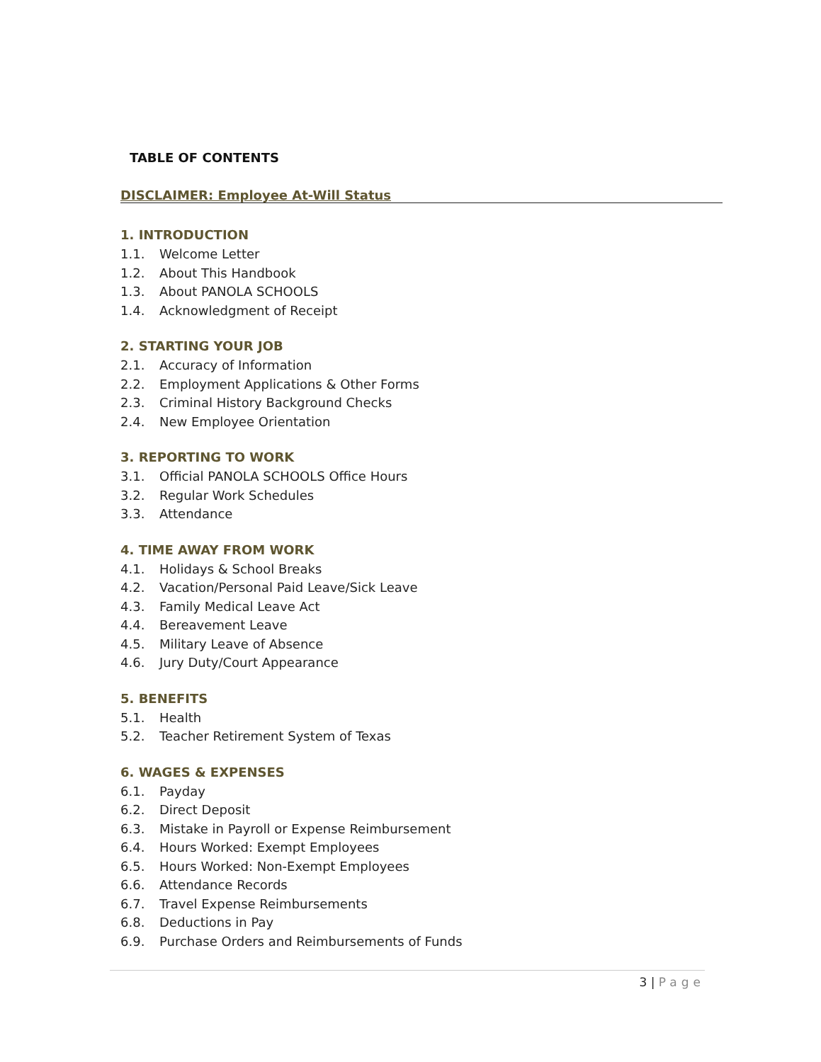TABLE OF CONTENTS
DISCLAIMER: Employee At-Will Status
1. INTRODUCTION
1.1. Welcome Letter
1.2. About This Handbook
1.3. About PANOLA SCHOOLS
1.4. Acknowledgment of Receipt
2. STARTING YOUR JOB
2.1. Accuracy of Information
2.2. Employment Applications & Other Forms
2.3. Criminal History Background Checks
2.4. New Employee Orientation
3. REPORTING TO WORK
3.1. Official PANOLA SCHOOLS Office Hours
3.2. Regular Work Schedules
3.3. Attendance
4. TIME AWAY FROM WORK
4.1. Holidays & School Breaks
4.2. Vacation/Personal Paid Leave/Sick Leave
4.3. Family Medical Leave Act
4.4. Bereavement Leave
4.5. Military Leave of Absence
4.6. Jury Duty/Court Appearance
5. BENEFITS
5.1. Health
5.2. Teacher Retirement System of Texas
6. WAGES & EXPENSES
6.1. Payday
6.2. Direct Deposit
6.3. Mistake in Payroll or Expense Reimbursement
6.4. Hours Worked: Exempt Employees
6.5. Hours Worked: Non-Exempt Employees
6.6. Attendance Records
6.7. Travel Expense Reimbursements
6.8. Deductions in Pay
6.9. Purchase Orders and Reimbursements of Funds
3 | Page